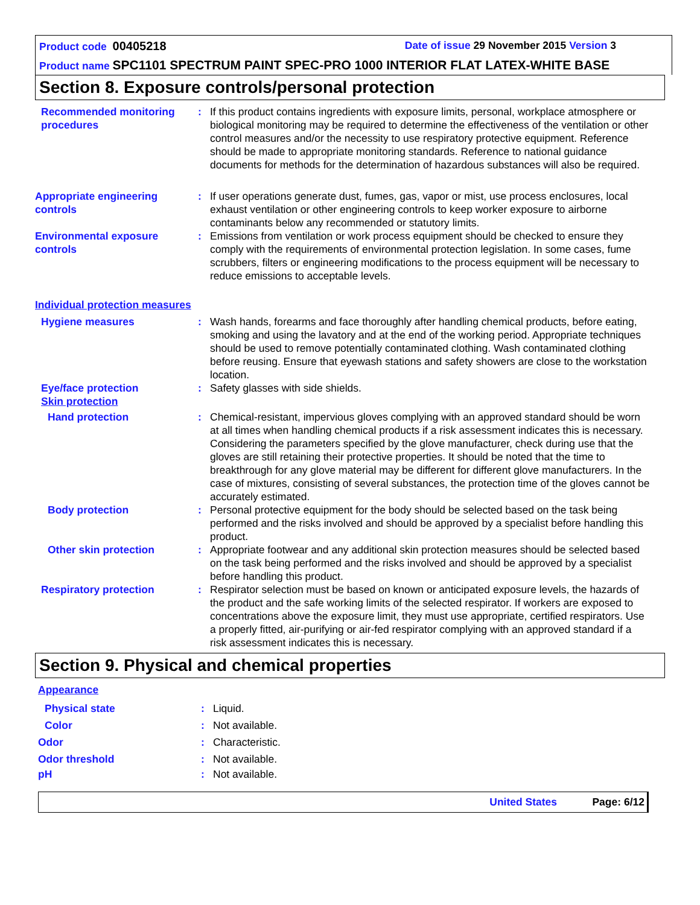Product code 00405218 Date of issue 29 November 2015 Version 3
Product name SPC1101 SPECTRUM PAINT SPEC-PRO 1000 INTERIOR FLAT LATEX-WHITE BASE
Section 8. Exposure controls/personal protection
Recommended monitoring procedures
: If this product contains ingredients with exposure limits, personal, workplace atmosphere or biological monitoring may be required to determine the effectiveness of the ventilation or other control measures and/or the necessity to use respiratory protective equipment. Reference should be made to appropriate monitoring standards. Reference to national guidance documents for methods for the determination of hazardous substances will also be required.
Appropriate engineering controls
: If user operations generate dust, fumes, gas, vapor or mist, use process enclosures, local exhaust ventilation or other engineering controls to keep worker exposure to airborne contaminants below any recommended or statutory limits.
Environmental exposure controls
: Emissions from ventilation or work process equipment should be checked to ensure they comply with the requirements of environmental protection legislation. In some cases, fume scrubbers, filters or engineering modifications to the process equipment will be necessary to reduce emissions to acceptable levels.
Individual protection measures
Hygiene measures : Wash hands, forearms and face thoroughly after handling chemical products, before eating, smoking and using the lavatory and at the end of the working period. Appropriate techniques should be used to remove potentially contaminated clothing. Wash contaminated clothing before reusing. Ensure that eyewash stations and safety showers are close to the workstation location.
Eye/face protection
Skin protection
: Safety glasses with side shields.
Hand protection : Chemical-resistant, impervious gloves complying with an approved standard should be worn at all times when handling chemical products if a risk assessment indicates this is necessary. Considering the parameters specified by the glove manufacturer, check during use that the gloves are still retaining their protective properties. It should be noted that the time to breakthrough for any glove material may be different for different glove manufacturers. In the case of mixtures, consisting of several substances, the protection time of the gloves cannot be accurately estimated.
Body protection : Personal protective equipment for the body should be selected based on the task being performed and the risks involved and should be approved by a specialist before handling this product.
Other skin protection : Appropriate footwear and any additional skin protection measures should be selected based on the task being performed and the risks involved and should be approved by a specialist before handling this product.
Respiratory protection : Respirator selection must be based on known or anticipated exposure levels, the hazards of the product and the safe working limits of the selected respirator. If workers are exposed to concentrations above the exposure limit, they must use appropriate, certified respirators. Use a properly fitted, air-purifying or air-fed respirator complying with an approved standard if a risk assessment indicates this is necessary.
Section 9. Physical and chemical properties
Appearance
Physical state
Color
:
:
Liquid.
Not available.
Odor
Odor threshold
:
:
Characteristic.
Not available.
pH : Not available.
United States Page: 6/12